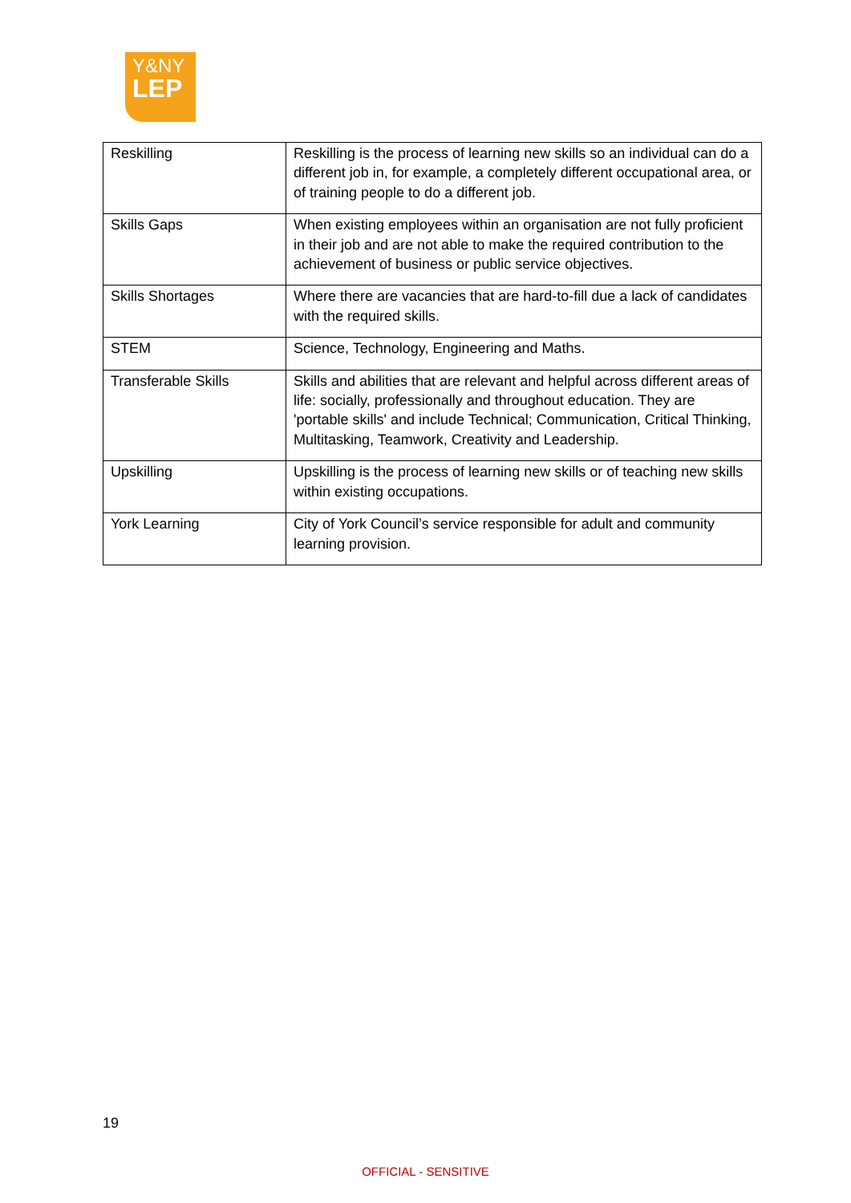Y&NY
LEP
| Reskilling | Reskilling is the process of learning new skills so an individual can do a different job in, for example, a completely different occupational area, or of training people to do a different job. |
| Skills Gaps | When existing employees within an organisation are not fully proficient in their job and are not able to make the required contribution to the achievement of business or public service objectives. |
| Skills Shortages | Where there are vacancies that are hard-to-fill due a lack of candidates with the required skills. |
| STEM | Science, Technology, Engineering and Maths. |
| Transferable Skills | Skills and abilities that are relevant and helpful across different areas of life: socially, professionally and throughout education. They are 'portable skills' and include Technical; Communication, Critical Thinking, Multitasking, Teamwork, Creativity and Leadership. |
| Upskilling | Upskilling is the process of learning new skills or of teaching new skills within existing occupations. |
| York Learning | City of York Council’s service responsible for adult and community learning provision. |
19
OFFICIAL - SENSITIVE